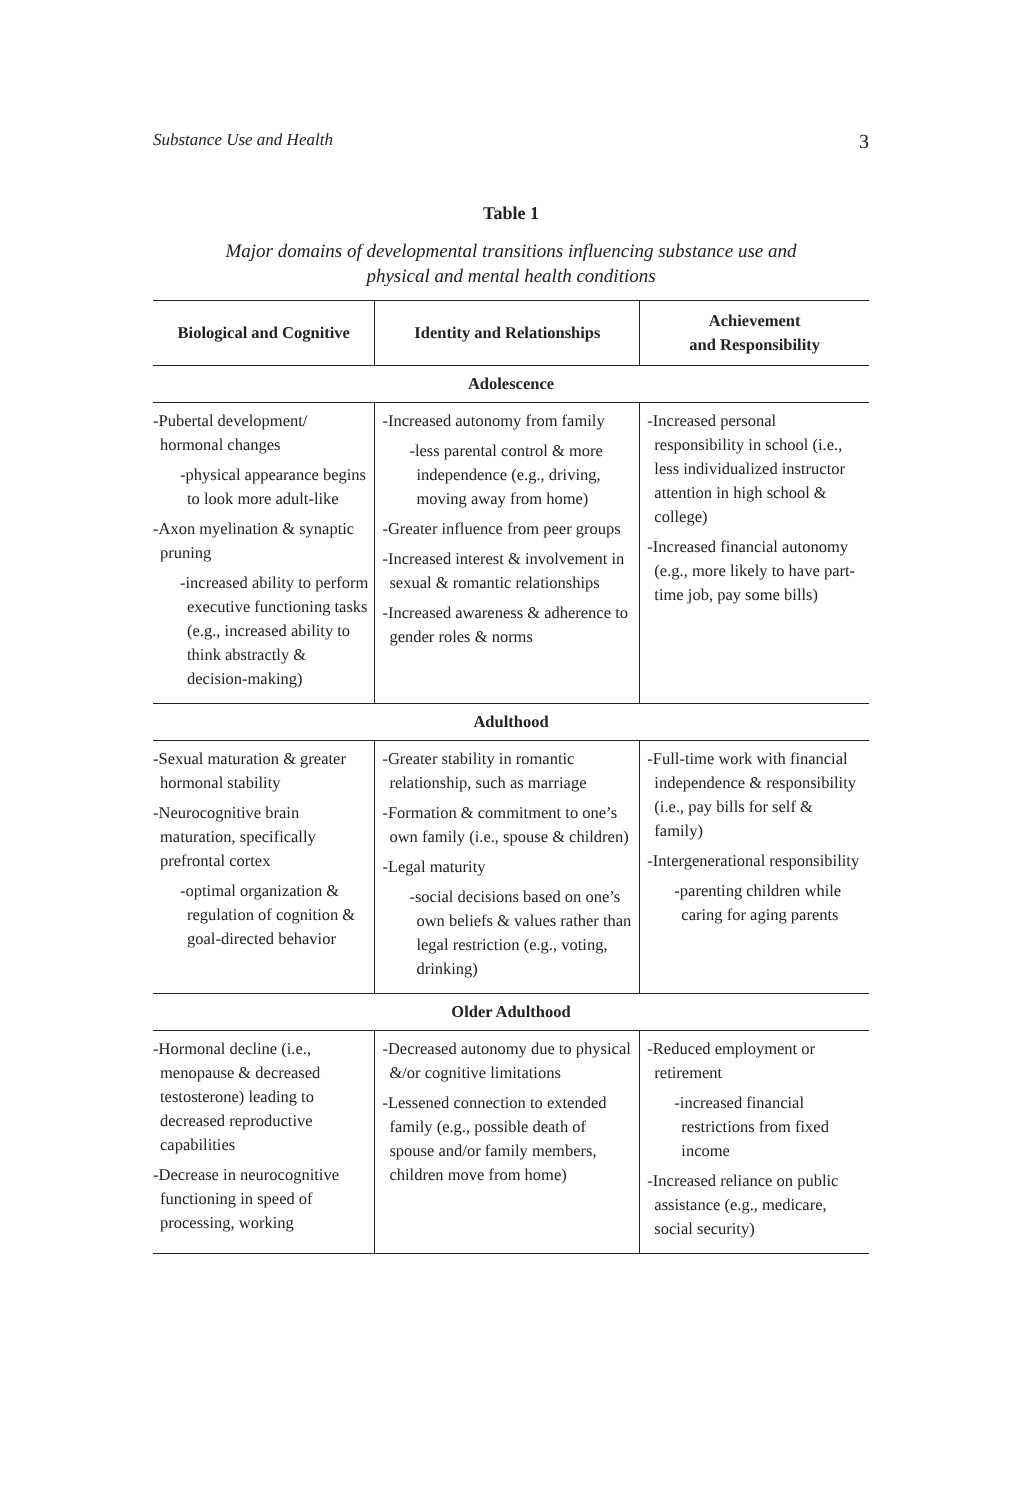Substance Use and Health 3
Table 1
Major domains of developmental transitions influencing substance use and
physical and mental health conditions
| Biological and Cognitive | Identity and Relationships | Achievement and Responsibility |
| --- | --- | --- |
| Adolescence | | |
| -Pubertal development/ hormonal changes -physical appearance begins to look more adult-like -Axon myelination & synaptic pruning -increased ability to perform executive functioning tasks (e.g., increased ability to think abstractly & decision-making) | -Increased autonomy from family -less parental control & more independence (e.g., driving, moving away from home) -Greater influence from peer groups -Increased interest & involvement in sexual & romantic relationships -Increased awareness & adherence to gender roles & norms | -Increased personal responsibility in school (i.e., less individualized instructor attention in high school & college) -Increased financial autonomy (e.g., more likely to have part-time job, pay some bills) |
| Adulthood | | |
| -Sexual maturation & greater hormonal stability -Neurocognitive brain maturation, specifically prefrontal cortex -optimal organization & regulation of cognition & goal-directed behavior | -Greater stability in romantic relationship, such as marriage -Formation & commitment to one’s own family (i.e., spouse & children) -Legal maturity -social decisions based on one’s own beliefs & values rather than legal restriction (e.g., voting, drinking) | -Full-time work with financial independence & responsibility (i.e., pay bills for self & family) -Intergenerational responsibility -parenting children while caring for aging parents |
| Older Adulthood | | |
| -Hormonal decline (i.e., menopause & decreased testosterone) leading to decreased reproductive capabilities -Decrease in neurocognitive functioning in speed of processing, working | -Decreased autonomy due to physical &/or cognitive limitations -Lessened connection to extended family (e.g., possible death of spouse and/or family members, children move from home) | -Reduced employment or retirement -increased financial restrictions from fixed income -Increased reliance on public assistance (e.g., medicare, social security) |